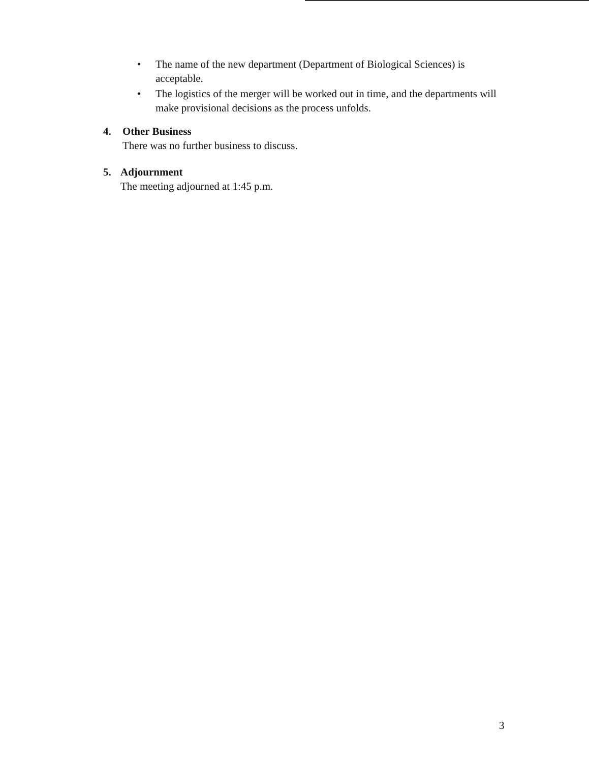• The name of the new department (Department of Biological Sciences) is acceptable.
• The logistics of the merger will be worked out in time, and the departments will make provisional decisions as the process unfolds.
4. Other Business
There was no further business to discuss.
5. Adjournment
The meeting adjourned at 1:45 p.m.
3